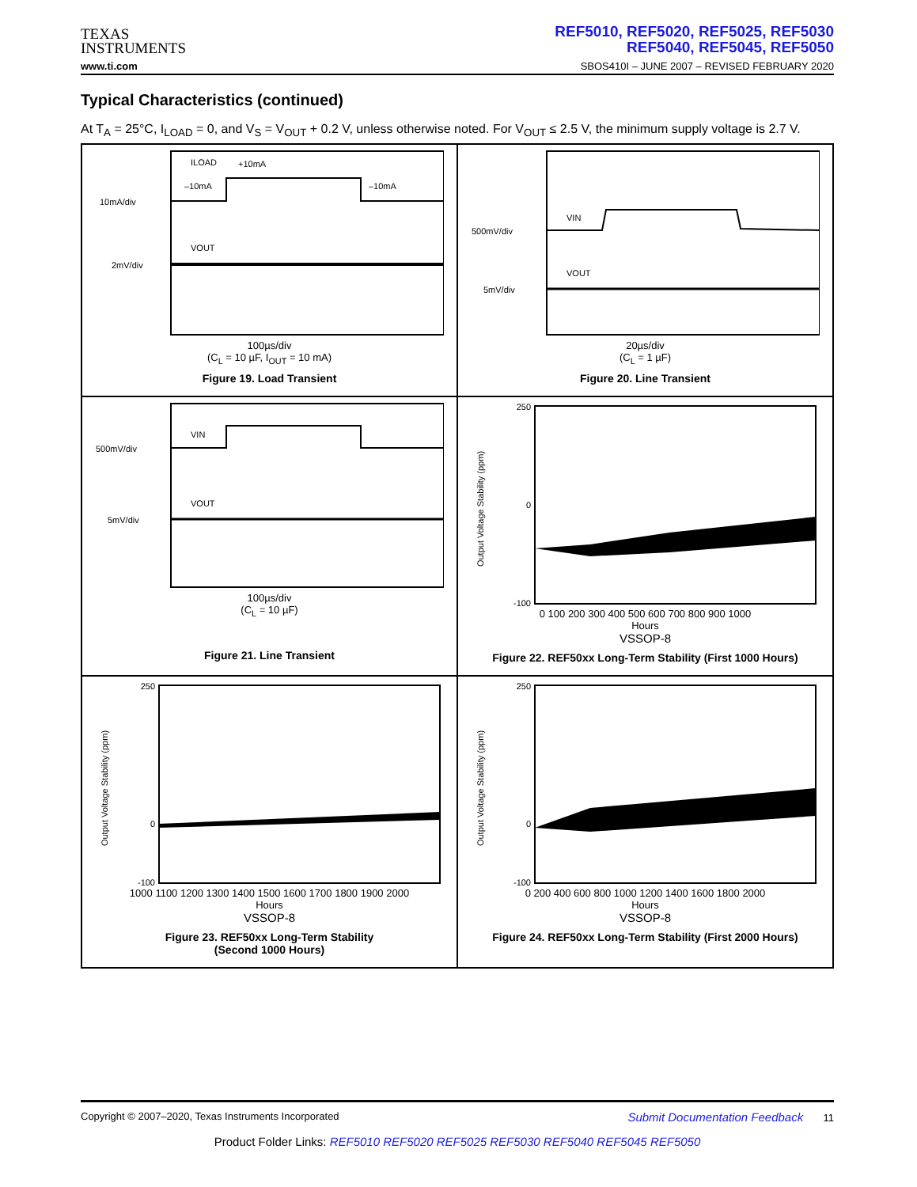TEXAS
INSTRUMENTS
REF5010, REF5020, REF5025, REF5030
REF5040, REF5045, REF5050
www.ti.com SBOS410I – JUNE 2007 – REVISED FEBRUARY 2020
Typical Characteristics (continued)
At T<sub>A</sub> = 25°C, I<sub>LOAD</sub> = 0, and V<sub>S</sub> = V<sub>OUT</sub> + 0.2 V, unless otherwise noted. For V<sub>OUT</sub> ≤ 2.5 V, the minimum supply voltage is 2.7 V.
ILOAD
+10mA
–10mA
–10mA
VOUT
10mA/div
2mV/div
100µs/div
(C<sub>L</sub> = 10 µF, I<sub>OUT</sub> = 10 mA)
Figure 19. Load Transient
VIN
VOUT
500mV/div
5mV/div
20µs/div
(C<sub>L</sub> = 1 µF)
Figure 20. Line Transient
VIN
VOUT
500mV/div
5mV/div
100µs/div
(C<sub>L</sub> = 10 µF)
Figure 21. Line Transient
250
0
-100
Output Voltage Stability (ppm)
0 100 200 300 400 500 600 700 800 900 1000
Hours
VSSOP-8
Figure 22. REF50xx Long-Term Stability (First 1000 Hours)
250
0
-100
Output Voltage Stability (ppm)
1000 1100 1200 1300 1400 1500 1600 1700 1800 1900 2000
Hours
VSSOP-8
Figure 23. REF50xx Long-Term Stability
(Second 1000 Hours)
250
0
-100
Output Voltage Stability (ppm)
0 200 400 600 800 1000 1200 1400 1600 1800 2000
Hours
VSSOP-8
Figure 24. REF50xx Long-Term Stability (First 2000 Hours)
Copyright © 2007–2020, Texas Instruments Incorporated Submit Documentation Feedback 11
Product Folder Links: REF5010 REF5020 REF5025 REF5030 REF5040 REF5045 REF5050